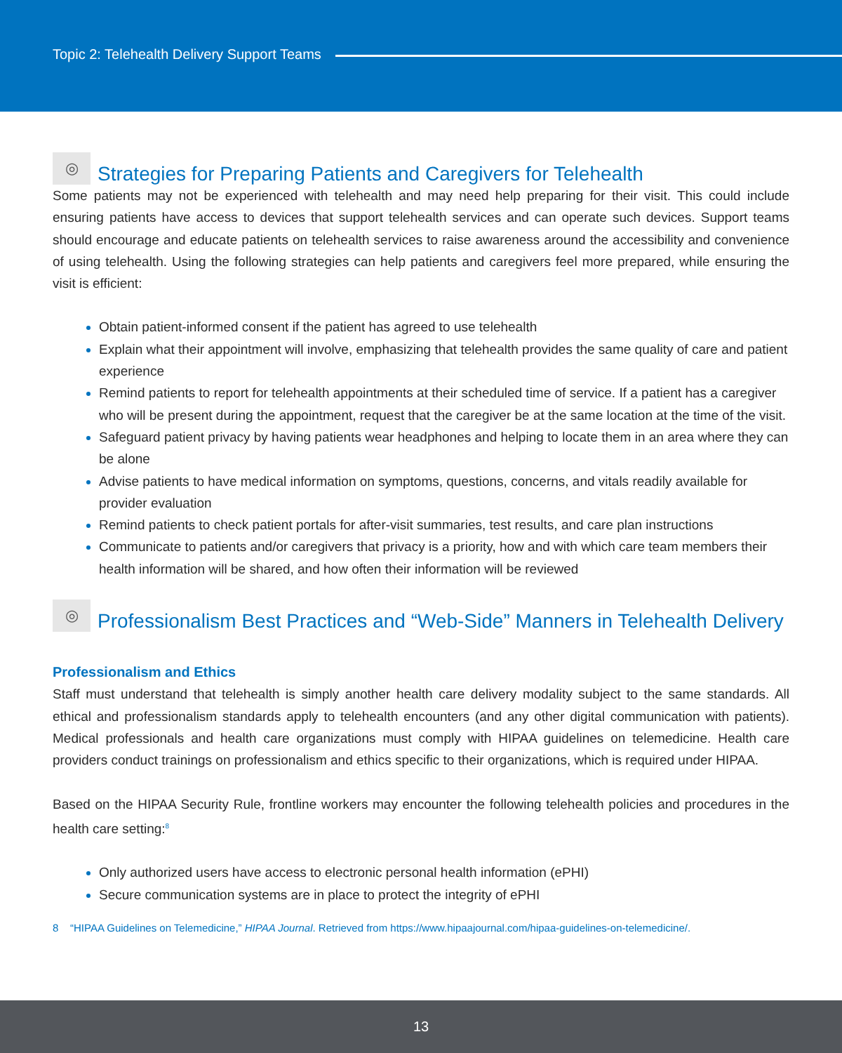Topic 2: Telehealth Delivery Support Teams
◎ Strategies for Preparing Patients and Caregivers for Telehealth
Some patients may not be experienced with telehealth and may need help preparing for their visit. This could include ensuring patients have access to devices that support telehealth services and can operate such devices. Support teams should encourage and educate patients on telehealth services to raise awareness around the accessibility and convenience of using telehealth. Using the following strategies can help patients and caregivers feel more prepared, while ensuring the visit is efficient:
Obtain patient-informed consent if the patient has agreed to use telehealth
Explain what their appointment will involve, emphasizing that telehealth provides the same quality of care and patient experience
Remind patients to report for telehealth appointments at their scheduled time of service. If a patient has a caregiver who will be present during the appointment, request that the caregiver be at the same location at the time of the visit.
Safeguard patient privacy by having patients wear headphones and helping to locate them in an area where they can be alone
Advise patients to have medical information on symptoms, questions, concerns, and vitals readily available for provider evaluation
Remind patients to check patient portals for after-visit summaries, test results, and care plan instructions
Communicate to patients and/or caregivers that privacy is a priority, how and with which care team members their health information will be shared, and how often their information will be reviewed
◎ Professionalism Best Practices and “Web-Side” Manners in Telehealth Delivery
Professionalism and Ethics
Staff must understand that telehealth is simply another health care delivery modality subject to the same standards. All ethical and professionalism standards apply to telehealth encounters (and any other digital communication with patients). Medical professionals and health care organizations must comply with HIPAA guidelines on telemedicine. Health care providers conduct trainings on professionalism and ethics specific to their organizations, which is required under HIPAA.
Based on the HIPAA Security Rule, frontline workers may encounter the following telehealth policies and procedures in the health care setting:<sup>8</sup>
Only authorized users have access to electronic personal health information (ePHI)
Secure communication systems are in place to protect the integrity of ePHI
8 “HIPAA Guidelines on Telemedicine,” HIPAA Journal. Retrieved from https://www.hipaajournal.com/hipaa-guidelines-on-telemedicine/.
13